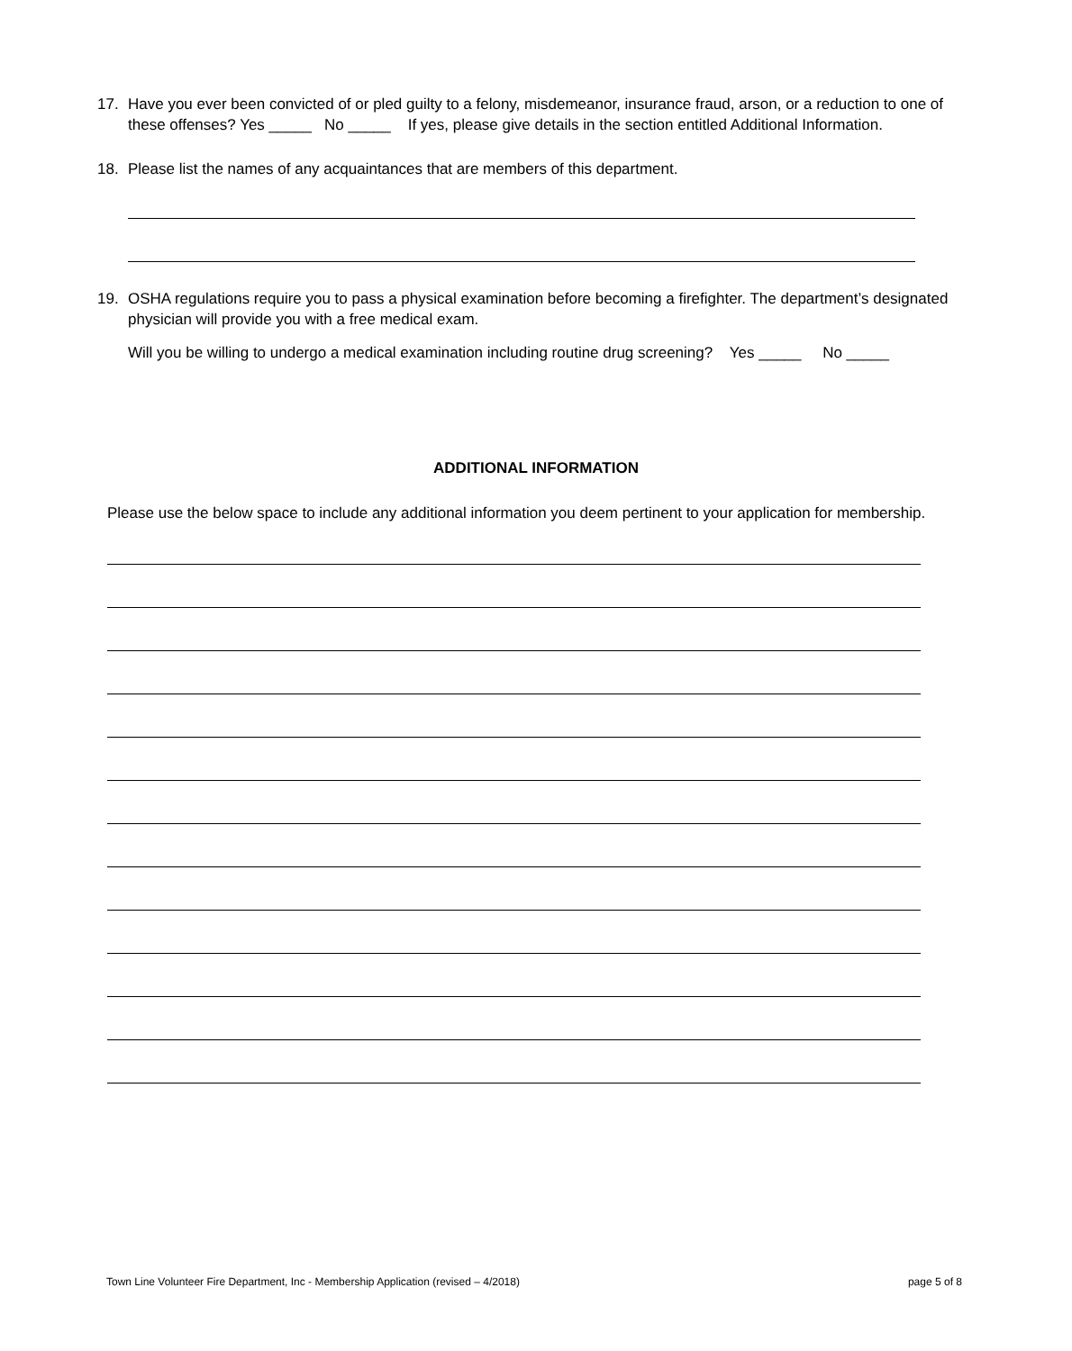17. Have you ever been convicted of or pled guilty to a felony, misdemeanor, insurance fraud, arson, or a reduction to one of
these offenses? Yes _____ No _____ If yes, please give details in the section entitled Additional Information.
18. Please list the names of any acquaintances that are members of this department.
19. OSHA regulations require you to pass a physical examination before becoming a firefighter. The department’s designated
physician will provide you with a free medical exam.
Will you be willing to undergo a medical examination including routine drug screening? Yes _____ No _____
ADDITIONAL INFORMATION
Please use the below space to include any additional information you deem pertinent to your application for membership.
Town Line Volunteer Fire Department, Inc - Membership Application (revised – 4/2018) page 5 of 8